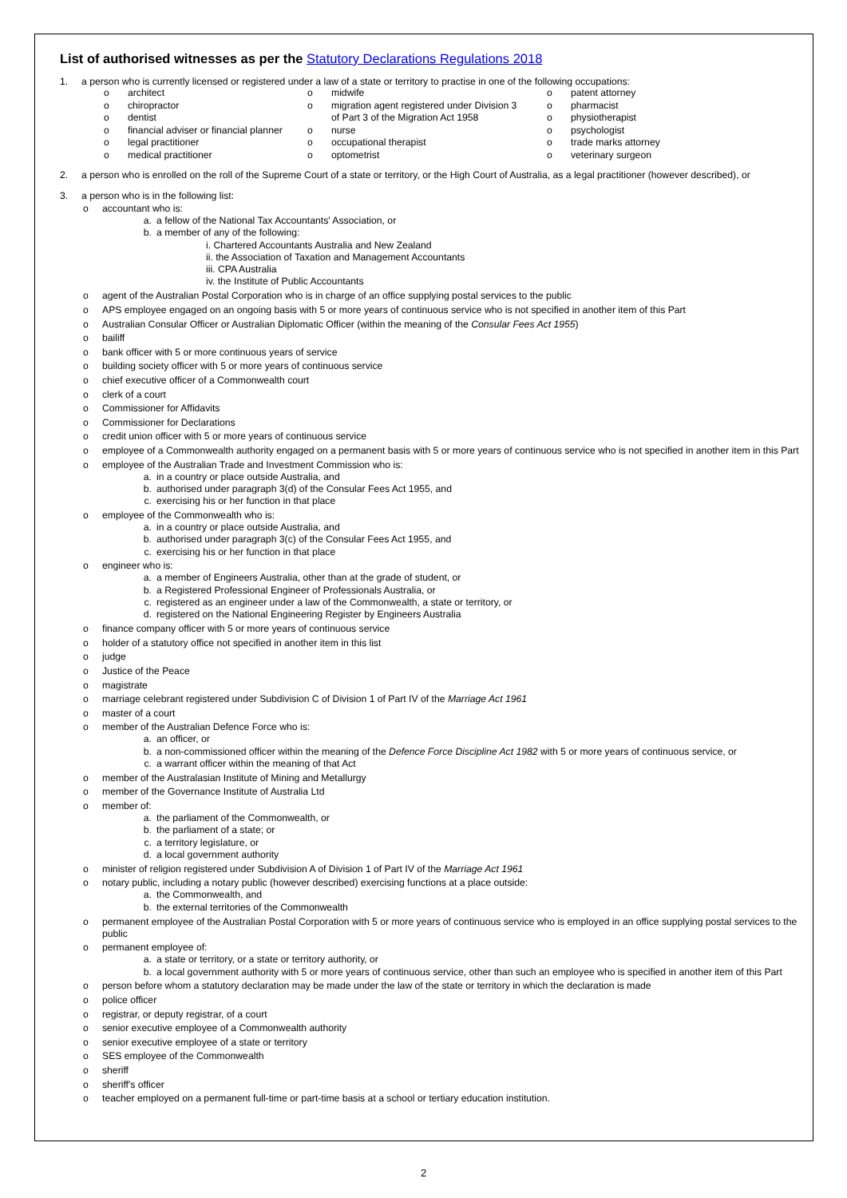List of authorised witnesses as per the Statutory Declarations Regulations 2018
1. a person who is currently licensed or registered under a law of a state or territory to practise in one of the following occupations:
| o | architect | o | midwife | o | patent attorney |
| o | chiropractor | o | migration agent registered under Division 3 | o | pharmacist |
| o | dentist | | of Part 3 of the Migration Act 1958 | o | physiotherapist |
| o | financial adviser or financial planner | o | nurse | o | psychologist |
| o | legal practitioner | o | occupational therapist | o | trade marks attorney |
| o | medical practitioner | o | optometrist | o | veterinary surgeon |
2. a person who is enrolled on the roll of the Supreme Court of a state or territory, or the High Court of Australia, as a legal practitioner (however described), or
3. a person who is in the following list:
o accountant who is:
a. a fellow of the National Tax Accountants' Association, or
b. a member of any of the following:
i. Chartered Accountants Australia and New Zealand
ii. the Association of Taxation and Management Accountants
iii. CPA Australia
iv. the Institute of Public Accountants
o agent of the Australian Postal Corporation who is in charge of an office supplying postal services to the public
o APS employee engaged on an ongoing basis with 5 or more years of continuous service who is not specified in another item of this Part
o Australian Consular Officer or Australian Diplomatic Officer (within the meaning of the Consular Fees Act 1955)
o bailiff
o bank officer with 5 or more continuous years of service
o building society officer with 5 or more years of continuous service
o chief executive officer of a Commonwealth court
o clerk of a court
o Commissioner for Affidavits
o Commissioner for Declarations
o credit union officer with 5 or more years of continuous service
o employee of a Commonwealth authority engaged on a permanent basis with 5 or more years of continuous service who is not specified in another item in this Part
o employee of the Australian Trade and Investment Commission who is:
a. in a country or place outside Australia, and
b. authorised under paragraph 3(d) of the Consular Fees Act 1955, and
c. exercising his or her function in that place
o employee of the Commonwealth who is:
a. in a country or place outside Australia, and
b. authorised under paragraph 3(c) of the Consular Fees Act 1955, and
c. exercising his or her function in that place
o engineer who is:
a. a member of Engineers Australia, other than at the grade of student, or
b. a Registered Professional Engineer of Professionals Australia, or
c. registered as an engineer under a law of the Commonwealth, a state or territory, or
d. registered on the National Engineering Register by Engineers Australia
o finance company officer with 5 or more years of continuous service
o holder of a statutory office not specified in another item in this list
o judge
o Justice of the Peace
o magistrate
o marriage celebrant registered under Subdivision C of Division 1 of Part IV of the Marriage Act 1961
o master of a court
o member of the Australian Defence Force who is:
a. an officer, or
b. a non-commissioned officer within the meaning of the Defence Force Discipline Act 1982 with 5 or more years of continuous service, or
c. a warrant officer within the meaning of that Act
o member of the Australasian Institute of Mining and Metallurgy
o member of the Governance Institute of Australia Ltd
o member of:
a. the parliament of the Commonwealth, or
b. the parliament of a state; or
c. a territory legislature, or
d. a local government authority
o minister of religion registered under Subdivision A of Division 1 of Part IV of the Marriage Act 1961
o notary public, including a notary public (however described) exercising functions at a place outside:
a. the Commonwealth, and
b. the external territories of the Commonwealth
o permanent employee of the Australian Postal Corporation with 5 or more years of continuous service who is employed in an office supplying postal services to the public
o permanent employee of:
a. a state or territory, or a state or territory authority, or
b. a local government authority with 5 or more years of continuous service, other than such an employee who is specified in another item of this Part
o person before whom a statutory declaration may be made under the law of the state or territory in which the declaration is made
o police officer
o registrar, or deputy registrar, of a court
o senior executive employee of a Commonwealth authority
o senior executive employee of a state or territory
o SES employee of the Commonwealth
o sheriff
o sheriff's officer
o teacher employed on a permanent full-time or part-time basis at a school or tertiary education institution.
2